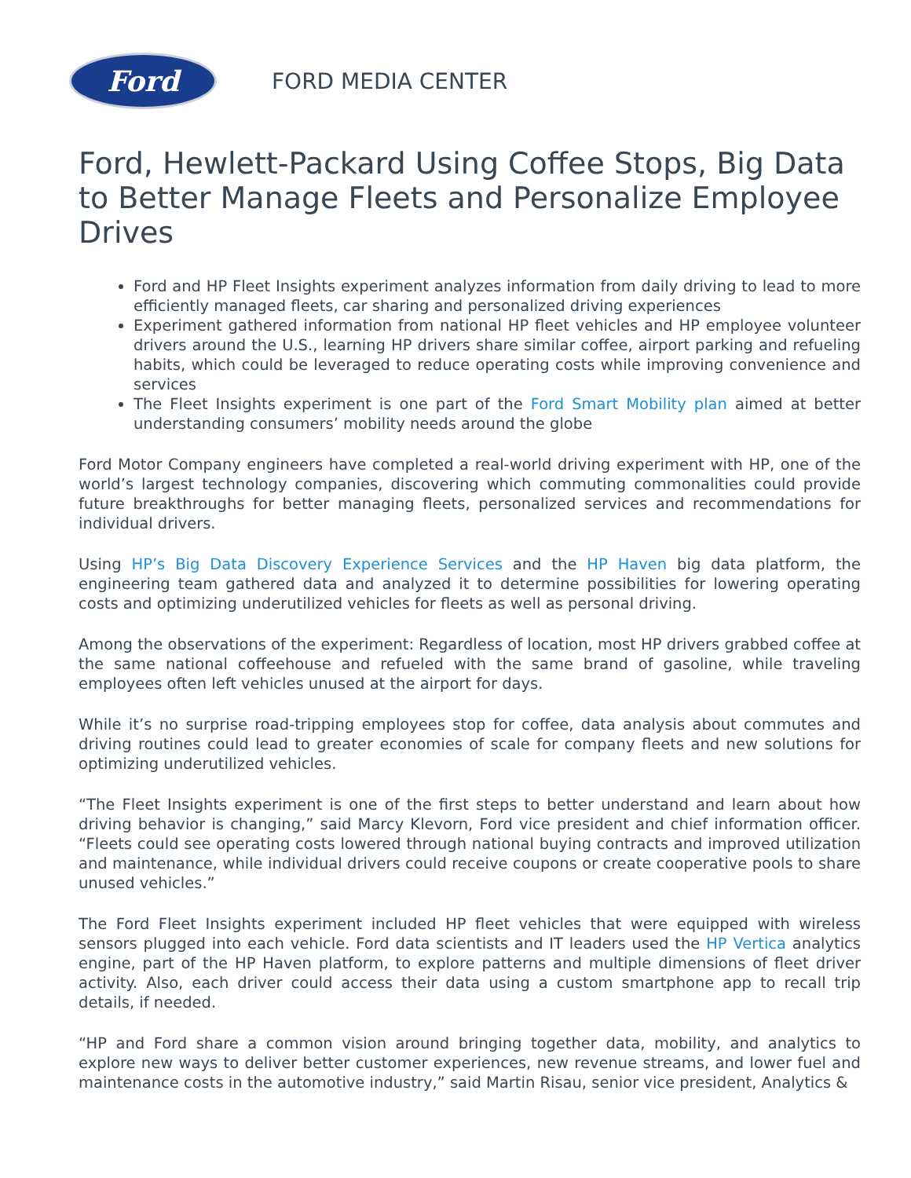Ford
FORD MEDIA CENTER
Ford, Hewlett-Packard Using Coffee Stops, Big Data to Better Manage Fleets and Personalize Employee Drives
Ford and HP Fleet Insights experiment analyzes information from daily driving to lead to more efficiently managed fleets, car sharing and personalized driving experiences
Experiment gathered information from national HP fleet vehicles and HP employee volunteer drivers around the U.S., learning HP drivers share similar coffee, airport parking and refueling habits, which could be leveraged to reduce operating costs while improving convenience and services
The Fleet Insights experiment is one part of the Ford Smart Mobility plan aimed at better understanding consumers’ mobility needs around the globe
Ford Motor Company engineers have completed a real-world driving experiment with HP, one of the world’s largest technology companies, discovering which commuting commonalities could provide future breakthroughs for better managing fleets, personalized services and recommendations for individual drivers.
Using HP’s Big Data Discovery Experience Services and the HP Haven big data platform, the engineering team gathered data and analyzed it to determine possibilities for lowering operating costs and optimizing underutilized vehicles for fleets as well as personal driving.
Among the observations of the experiment: Regardless of location, most HP drivers grabbed coffee at the same national coffeehouse and refueled with the same brand of gasoline, while traveling employees often left vehicles unused at the airport for days.
While it’s no surprise road-tripping employees stop for coffee, data analysis about commutes and driving routines could lead to greater economies of scale for company fleets and new solutions for optimizing underutilized vehicles.
“The Fleet Insights experiment is one of the first steps to better understand and learn about how driving behavior is changing,” said Marcy Klevorn, Ford vice president and chief information officer. “Fleets could see operating costs lowered through national buying contracts and improved utilization and maintenance, while individual drivers could receive coupons or create cooperative pools to share unused vehicles.”
The Ford Fleet Insights experiment included HP fleet vehicles that were equipped with wireless sensors plugged into each vehicle. Ford data scientists and IT leaders used the HP Vertica analytics engine, part of the HP Haven platform, to explore patterns and multiple dimensions of fleet driver activity. Also, each driver could access their data using a custom smartphone app to recall trip details, if needed.
“HP and Ford share a common vision around bringing together data, mobility, and analytics to explore new ways to deliver better customer experiences, new revenue streams, and lower fuel and maintenance costs in the automotive industry,” said Martin Risau, senior vice president, Analytics &